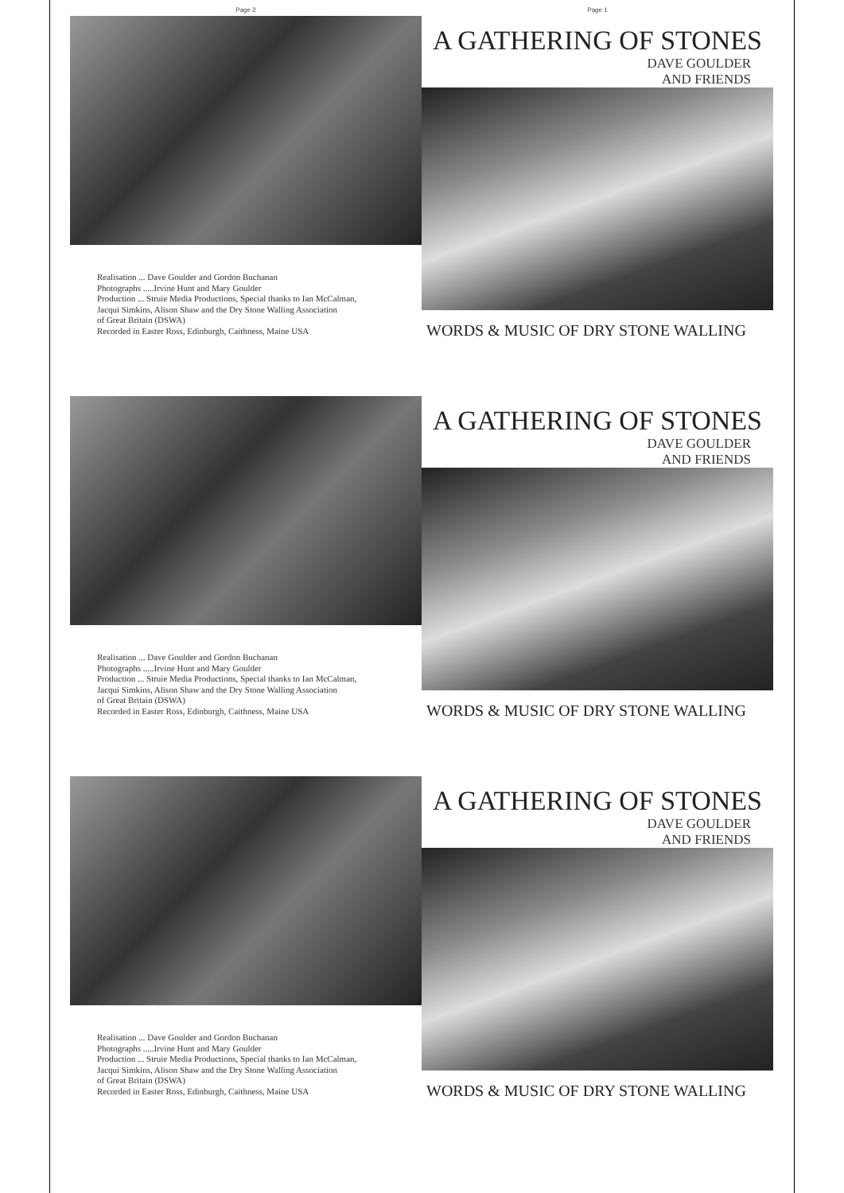Page 2
Realisation ... Dave Goulder and Gordon Buchanan
Photographs .....Irvine Hunt and Mary Goulder
Production ... Struie Media Productions, Special thanks to Ian McCalman,
Jacqui Simkins, Alison Shaw and the Dry Stone Walling Association
of Great Britain (DSWA)
Recorded in Easter Ross, Edinburgh, Caithness, Maine USA
Page 1
A GATHERING OF STONES
DAVE GOULDER
AND FRIENDS
WORDS & MUSIC OF DRY STONE WALLING
Realisation ... Dave Goulder and Gordon Buchanan
Photographs .....Irvine Hunt and Mary Goulder
Production ... Struie Media Productions, Special thanks to Ian McCalman,
Jacqui Simkins, Alison Shaw and the Dry Stone Walling Association
of Great Britain (DSWA)
Recorded in Easter Ross, Edinburgh, Caithness, Maine USA
A GATHERING OF STONES
DAVE GOULDER
AND FRIENDS
WORDS & MUSIC OF DRY STONE WALLING
Realisation ... Dave Goulder and Gordon Buchanan
Photographs .....Irvine Hunt and Mary Goulder
Production ... Struie Media Productions, Special thanks to Ian McCalman,
Jacqui Simkins, Alison Shaw and the Dry Stone Walling Association
of Great Britain (DSWA)
Recorded in Easter Ross, Edinburgh, Caithness, Maine USA
A GATHERING OF STONES
DAVE GOULDER
AND FRIENDS
WORDS & MUSIC OF DRY STONE WALLING